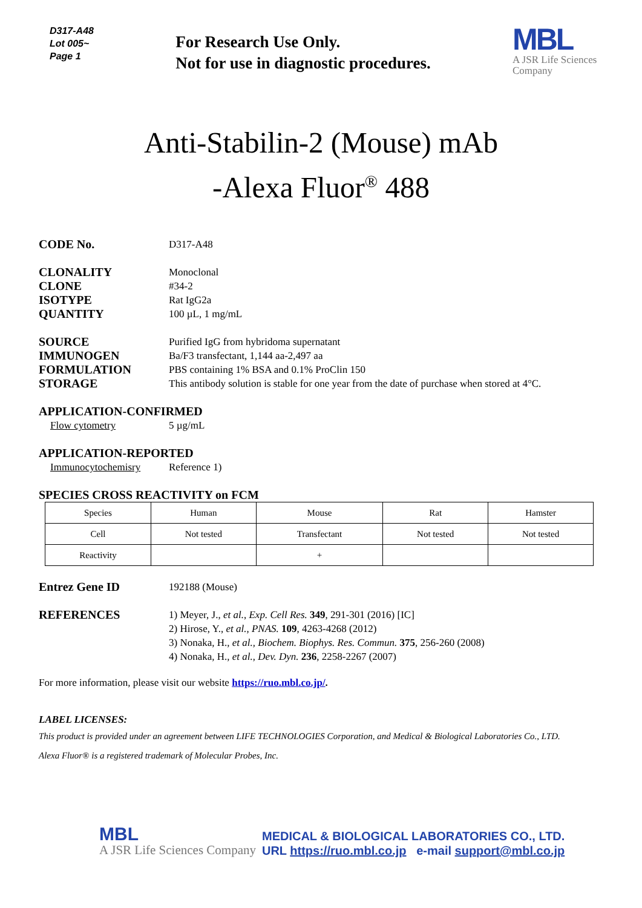D317-A48
Lot 005~
Page 1
For Research Use Only.
Not for use in diagnostic procedures.
MBL
A JSR Life Sciences Company
Anti-Stabilin-2 (Mouse) mAb
-Alexa Fluor<sup>®</sup> 488
CODE No. D317-A48
CLONALITY Monoclonal
CLONE #34-2
ISOTYPE Rat IgG2a
QUANTITY 100 µL, 1 mg/mL
SOURCE Purified IgG from hybridoma supernatant
IMMUNOGEN Ba/F3 transfectant, 1,144 aa-2,497 aa
FORMULATION PBS containing 1% BSA and 0.1% ProClin 150
STORAGE This antibody solution is stable for one year from the date of purchase when stored at 4°C.
APPLICATION-CONFIRMED
Flow cytometry 5 µg/mL
APPLICATION-REPORTED
Immunocytochemisry Reference 1)
SPECIES CROSS REACTIVITY on FCM
| Species | Human | Mouse | Rat | Hamster |
| Cell | Not tested | Transfectant | Not tested | Not tested |
| Reactivity | | + | | |
Entrez Gene ID 192188 (Mouse)
REFERENCES 1) Meyer, J., et al., Exp. Cell Res. 349, 291-301 (2016) [IC]
2) Hirose, Y., et al., PNAS. 109, 4263-4268 (2012)
3) Nonaka, H., et al., Biochem. Biophys. Res. Commun. 375, 256-260 (2008)
4) Nonaka, H., et al., Dev. Dyn. 236, 2258-2267 (2007)
For more information, please visit our website https://ruo.mbl.co.jp/.
LABEL LICENSES:
This product is provided under an agreement between LIFE TECHNOLOGIES Corporation, and Medical & Biological Laboratories Co., LTD.
Alexa Fluor® is a registered trademark of Molecular Probes, Inc.
MBL
A JSR Life Sciences Company
MEDICAL & BIOLOGICAL LABORATORIES CO., LTD.
URL https://ruo.mbl.co.jp e-mail support@mbl.co.jp